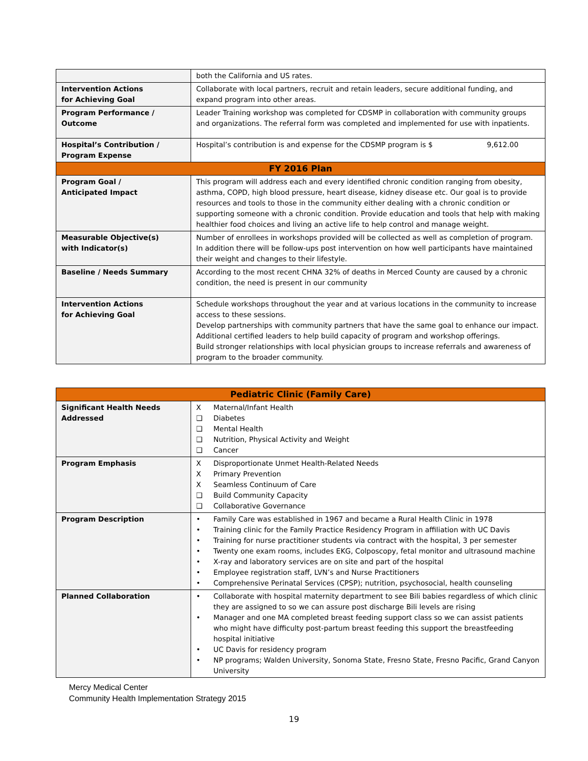| | both the California and US rates. |
| Intervention Actions for Achieving Goal | Collaborate with local partners, recruit and retain leaders, secure additional funding, and expand program into other areas. |
| Program Performance / Outcome | Leader Training workshop was completed for CDSMP in collaboration with community groups and organizations. The referral form was completed and implemented for use with inpatients. |
| Hospital’s Contribution / Program Expense | Hospital’s contribution is and expense for the CDSMP program is $ 9,612.00 |
| FY 2016 Plan | |
| Program Goal / Anticipated Impact | This program will address each and every identified chronic condition ranging from obesity, asthma, COPD, high blood pressure, heart disease, kidney disease etc. Our goal is to provide resources and tools to those in the community either dealing with a chronic condition or supporting someone with a chronic condition. Provide education and tools that help with making healthier food choices and living an active life to help control and manage weight. |
| Measurable Objective(s) with Indicator(s) | Number of enrollees in workshops provided will be collected as well as completion of program. In addition there will be follow-ups post intervention on how well participants have maintained their weight and changes to their lifestyle. |
| Baseline / Needs Summary | According to the most recent CHNA 32% of deaths in Merced County are caused by a chronic condition, the need is present in our community |
| Intervention Actions for Achieving Goal | Schedule workshops throughout the year and at various locations in the community to increase access to these sessions. Develop partnerships with community partners that have the same goal to enhance our impact. Additional certified leaders to help build capacity of program and workshop offerings. Build stronger relationships with local physician groups to increase referrals and awareness of program to the broader community. |
| Pediatric Clinic (Family Care) | |
| Significant Health Needs Addressed | X Maternal/Infant Health ❑ Diabetes ❑ Mental Health ❑ Nutrition, Physical Activity and Weight ❑ Cancer |
| Program Emphasis | X Disproportionate Unmet Health-Related Needs X Primary Prevention X Seamless Continuum of Care ❑ Build Community Capacity ❑ Collaborative Governance |
| Program Description | • Family Care was established in 1967 and became a Rural Health Clinic in 1978 • Training clinic for the Family Practice Residency Program in affiliation with UC Davis • Training for nurse practitioner students via contract with the hospital, 3 per semester • Twenty one exam rooms, includes EKG, Colposcopy, fetal monitor and ultrasound machine • X-ray and laboratory services are on site and part of the hospital • Employee registration staff, LVN’s and Nurse Practitioners • Comprehensive Perinatal Services (CPSP); nutrition, psychosocial, health counseling |
| Planned Collaboration | • Collaborate with hospital maternity department to see Bili babies regardless of which clinic they are assigned to so we can assure post discharge Bili levels are rising • Manager and one MA completed breast feeding support class so we can assist patients who might have difficulty post-partum breast feeding this support the breastfeeding hospital initiative • UC Davis for residency program • NP programs; Walden University, Sonoma State, Fresno State, Fresno Pacific, Grand Canyon University |
Mercy Medical Center
Community Health Implementation Strategy 2015
19